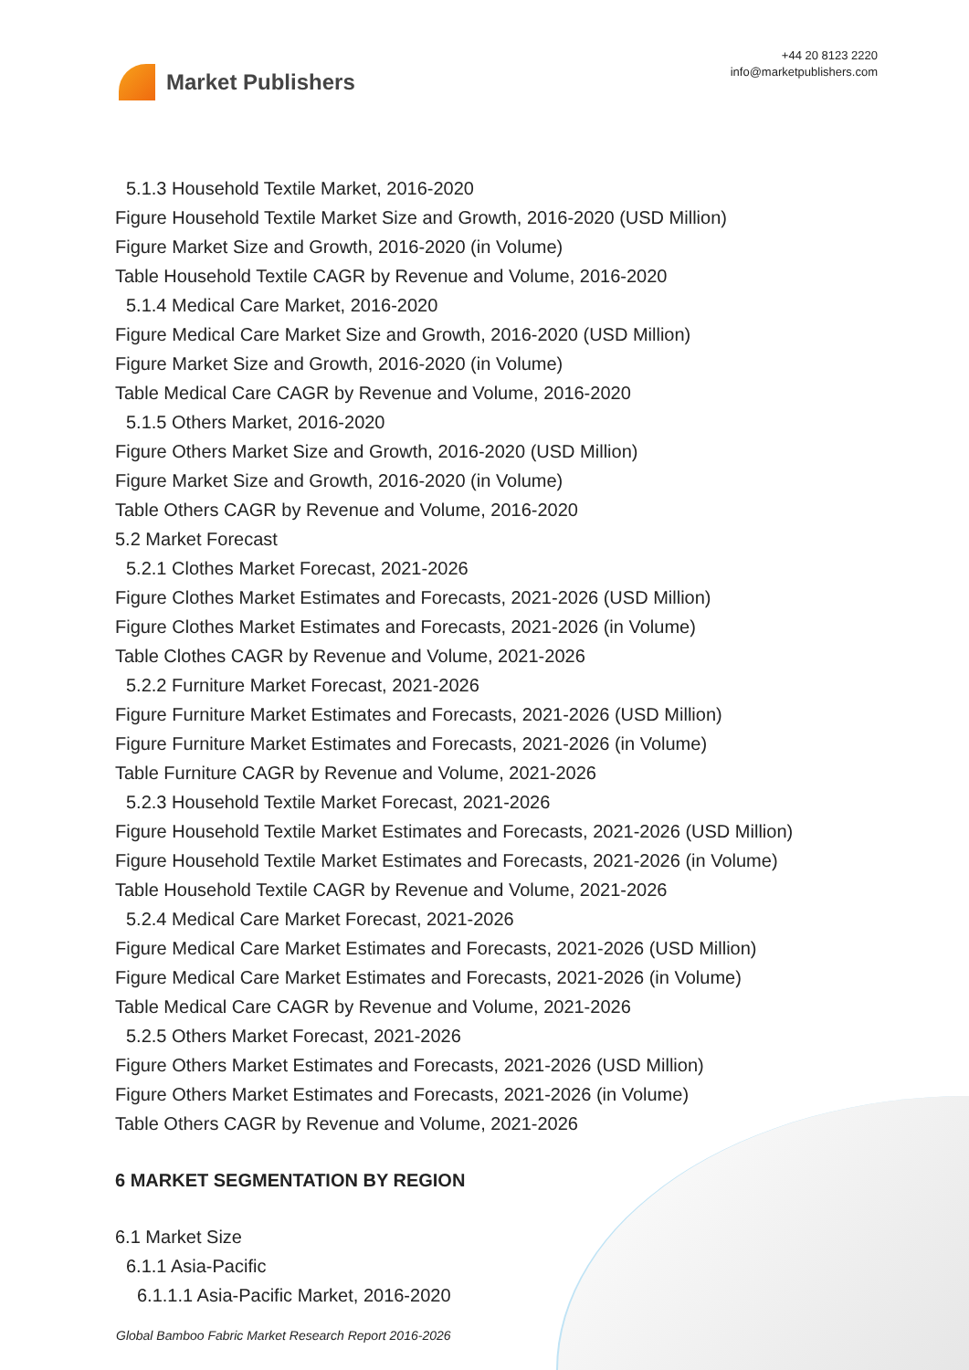Market Publishers
+44 20 8123 2220
info@marketpublishers.com
5.1.3 Household Textile Market, 2016-2020
Figure Household Textile Market Size and Growth, 2016-2020 (USD Million)
Figure Market Size and Growth, 2016-2020 (in Volume)
Table Household Textile CAGR by Revenue and Volume, 2016-2020
5.1.4 Medical Care Market, 2016-2020
Figure Medical Care Market Size and Growth, 2016-2020 (USD Million)
Figure Market Size and Growth, 2016-2020 (in Volume)
Table Medical Care CAGR by Revenue and Volume, 2016-2020
5.1.5 Others Market, 2016-2020
Figure Others Market Size and Growth, 2016-2020 (USD Million)
Figure Market Size and Growth, 2016-2020 (in Volume)
Table Others CAGR by Revenue and Volume, 2016-2020
5.2 Market Forecast
5.2.1 Clothes Market Forecast, 2021-2026
Figure Clothes Market Estimates and Forecasts, 2021-2026 (USD Million)
Figure Clothes Market Estimates and Forecasts, 2021-2026 (in Volume)
Table Clothes CAGR by Revenue and Volume, 2021-2026
5.2.2 Furniture Market Forecast, 2021-2026
Figure Furniture Market Estimates and Forecasts, 2021-2026 (USD Million)
Figure Furniture Market Estimates and Forecasts, 2021-2026 (in Volume)
Table Furniture CAGR by Revenue and Volume, 2021-2026
5.2.3 Household Textile Market Forecast, 2021-2026
Figure Household Textile Market Estimates and Forecasts, 2021-2026 (USD Million)
Figure Household Textile Market Estimates and Forecasts, 2021-2026 (in Volume)
Table Household Textile CAGR by Revenue and Volume, 2021-2026
5.2.4 Medical Care Market Forecast, 2021-2026
Figure Medical Care Market Estimates and Forecasts, 2021-2026 (USD Million)
Figure Medical Care Market Estimates and Forecasts, 2021-2026 (in Volume)
Table Medical Care CAGR by Revenue and Volume, 2021-2026
5.2.5 Others Market Forecast, 2021-2026
Figure Others Market Estimates and Forecasts, 2021-2026 (USD Million)
Figure Others Market Estimates and Forecasts, 2021-2026 (in Volume)
Table Others CAGR by Revenue and Volume, 2021-2026
6 MARKET SEGMENTATION BY REGION
6.1 Market Size
6.1.1 Asia-Pacific
6.1.1.1 Asia-Pacific Market, 2016-2020
Global Bamboo Fabric Market Research Report 2016-2026